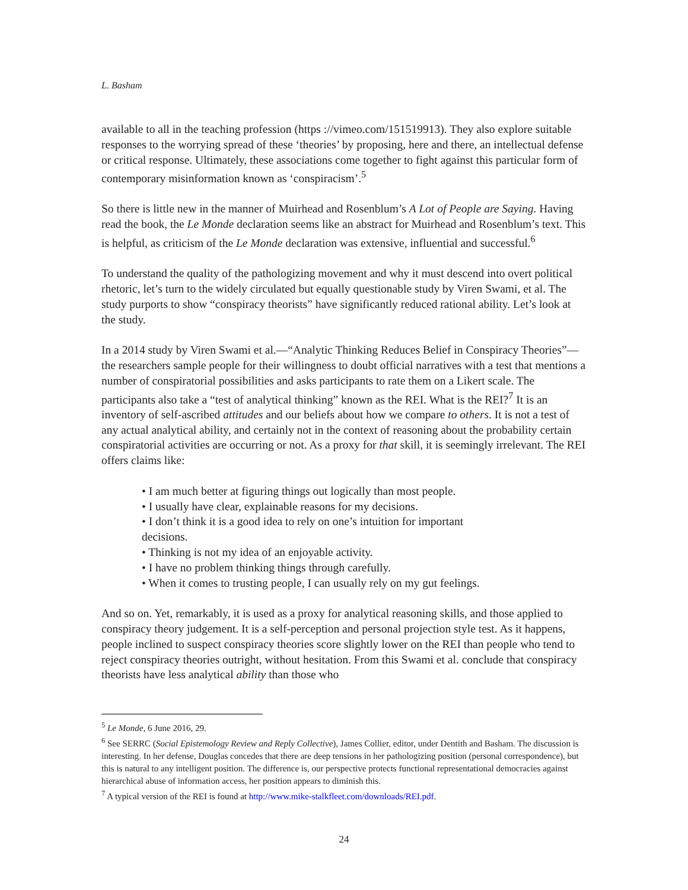L. Basham
available to all in the teaching profession (https ://vimeo.com/151519913). They also explore suitable responses to the worrying spread of these ‘theories’ by proposing, here and there, an intellectual defense or critical response. Ultimately, these associations come together to fight against this particular form of contemporary misinformation known as ‘conspiracism’.<sup>5</sup>
So there is little new in the manner of Muirhead and Rosenblum’s A Lot of People are Saying. Having read the book, the Le Monde declaration seems like an abstract for Muirhead and Rosenblum’s text. This is helpful, as criticism of the Le Monde declaration was extensive, influential and successful.<sup>6</sup>
To understand the quality of the pathologizing movement and why it must descend into overt political rhetoric, let’s turn to the widely circulated but equally questionable study by Viren Swami, et al. The study purports to show “conspiracy theorists” have significantly reduced rational ability. Let’s look at the study.
In a 2014 study by Viren Swami et al.—“Analytic Thinking Reduces Belief in Conspiracy Theories”—the researchers sample people for their willingness to doubt official narratives with a test that mentions a number of conspiratorial possibilities and asks participants to rate them on a Likert scale. The participants also take a “test of analytical thinking” known as the REI. What is the REI?<sup>7</sup> It is an inventory of self-ascribed attitudes and our beliefs about how we compare to others. It is not a test of any actual analytical ability, and certainly not in the context of reasoning about the probability certain conspiratorial activities are occurring or not. As a proxy for that skill, it is seemingly irrelevant. The REI offers claims like:
• I am much better at figuring things out logically than most people.
• I usually have clear, explainable reasons for my decisions.
• I don’t think it is a good idea to rely on one’s intuition for important decisions.
• Thinking is not my idea of an enjoyable activity.
• I have no problem thinking things through carefully.
• When it comes to trusting people, I can usually rely on my gut feelings.
And so on. Yet, remarkably, it is used as a proxy for analytical reasoning skills, and those applied to conspiracy theory judgement. It is a self-perception and personal projection style test. As it happens, people inclined to suspect conspiracy theories score slightly lower on the REI than people who tend to reject conspiracy theories outright, without hesitation. From this Swami et al. conclude that conspiracy theorists have less analytical ability than those who
<sup>5</sup> Le Monde, 6 June 2016, 29.
<sup>6</sup> See SERRC (Social Epistemology Review and Reply Collective), James Collier, editor, under Dentith and Basham. The discussion is interesting. In her defense, Douglas concedes that there are deep tensions in her pathologizing position (personal correspondence), but this is natural to any intelligent position. The difference is, our perspective protects functional representational democracies against hierarchical abuse of information access, her position appears to diminish this.
<sup>7</sup> A typical version of the REI is found at http://www.mike-stalkfleet.com/downloads/REI.pdf.
24